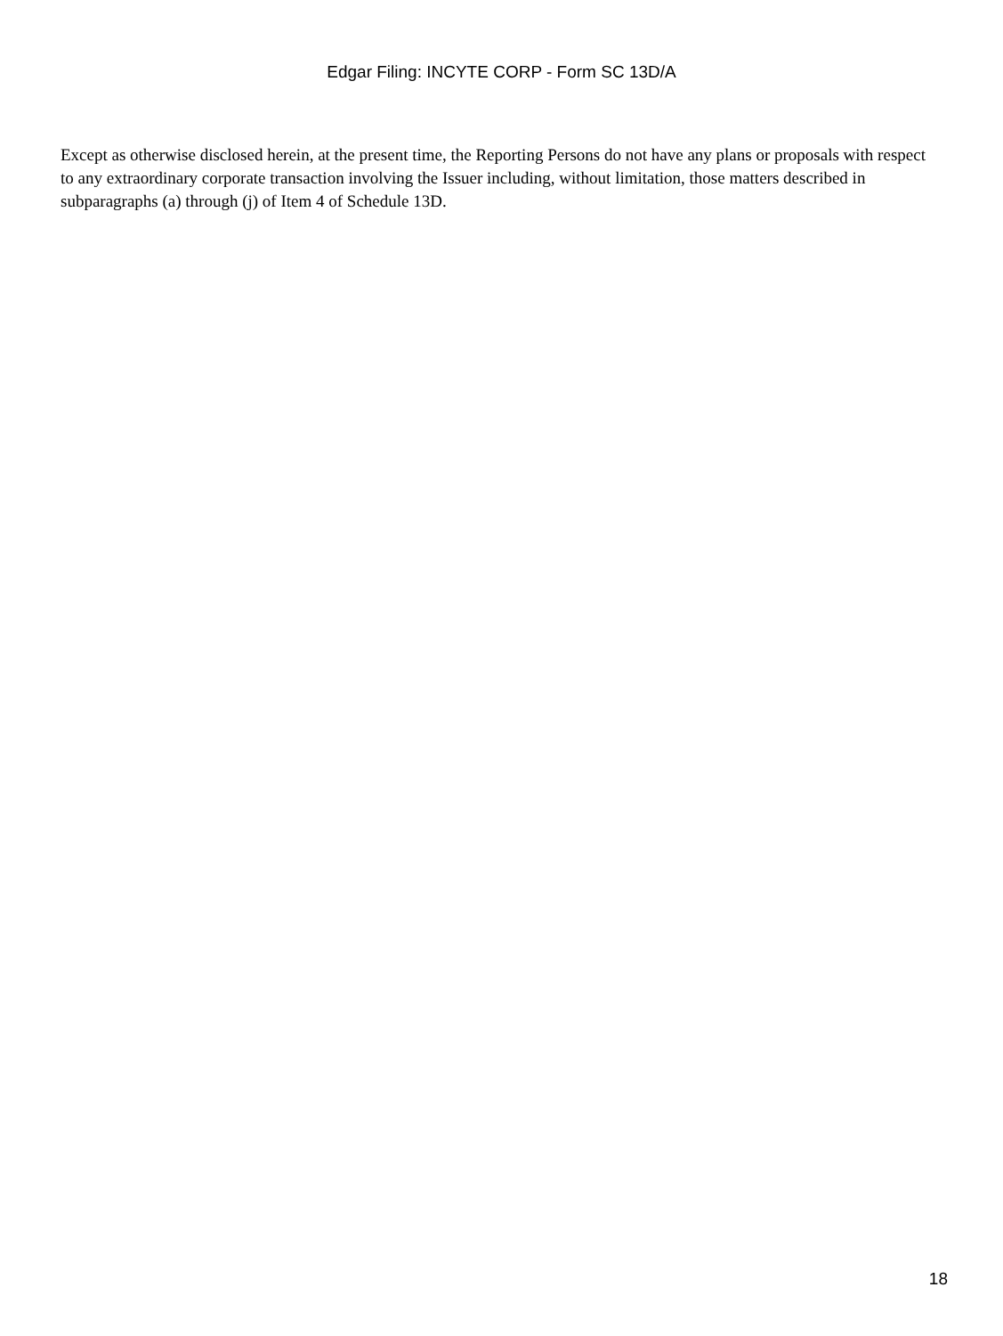Edgar Filing: INCYTE CORP - Form SC 13D/A
Except as otherwise disclosed herein, at the present time, the Reporting Persons do not have any plans or proposals with respect to any extraordinary corporate transaction involving the Issuer including, without limitation, those matters described in subparagraphs (a) through (j) of Item 4 of Schedule 13D.
18